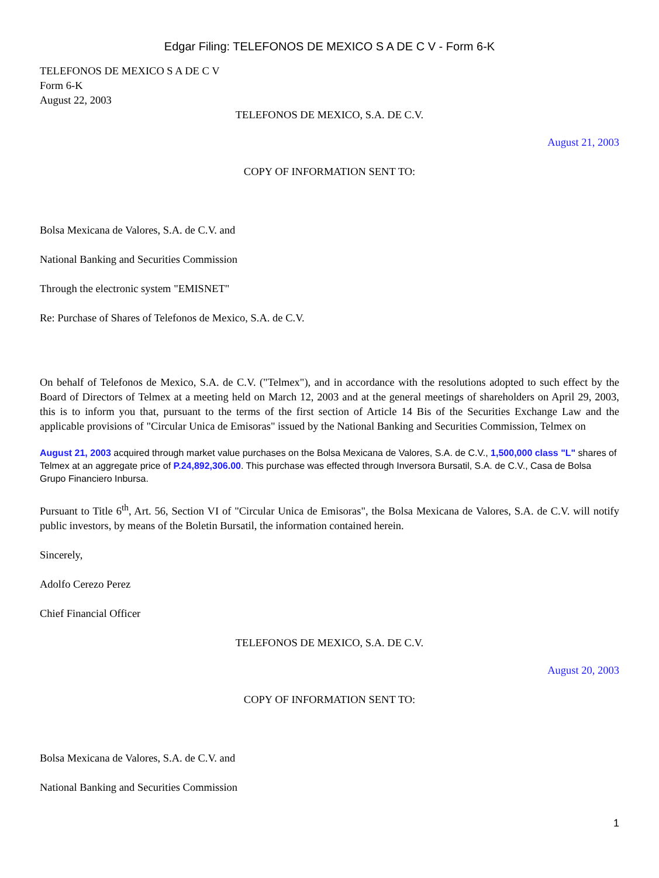Edgar Filing: TELEFONOS DE MEXICO S A DE C V - Form 6-K
TELEFONOS DE MEXICO S A DE C V
Form 6-K
August 22, 2003
TELEFONOS DE MEXICO, S.A. DE C.V.
August 21, 2003
COPY OF INFORMATION SENT TO:
Bolsa Mexicana de Valores, S.A. de C.V. and
National Banking and Securities Commission
Through the electronic system "EMISNET"
Re: Purchase of Shares of Telefonos de Mexico, S.A. de C.V.
On behalf of Telefonos de Mexico, S.A. de C.V. ("Telmex"), and in accordance with the resolutions adopted to such effect by the Board of Directors of Telmex at a meeting held on March 12, 2003 and at the general meetings of shareholders on April 29, 2003, this is to inform you that, pursuant to the terms of the first section of Article 14 Bis of the Securities Exchange Law and the applicable provisions of "Circular Unica de Emisoras" issued by the National Banking and Securities Commission, Telmex on
August 21, 2003 acquired through market value purchases on the Bolsa Mexicana de Valores, S.A. de C.V., 1,500,000 class "L" shares of Telmex at an aggregate price of P.24,892,306.00. This purchase was effected through Inversora Bursatil, S.A. de C.V., Casa de Bolsa Grupo Financiero Inbursa.
Pursuant to Title 6<sup>th</sup>, Art. 56, Section VI of "Circular Unica de Emisoras", the Bolsa Mexicana de Valores, S.A. de C.V. will notify public investors, by means of the Boletin Bursatil, the information contained herein.
Sincerely,
Adolfo Cerezo Perez
Chief Financial Officer
TELEFONOS DE MEXICO, S.A. DE C.V.
August 20, 2003
COPY OF INFORMATION SENT TO:
Bolsa Mexicana de Valores, S.A. de C.V. and
National Banking and Securities Commission
1